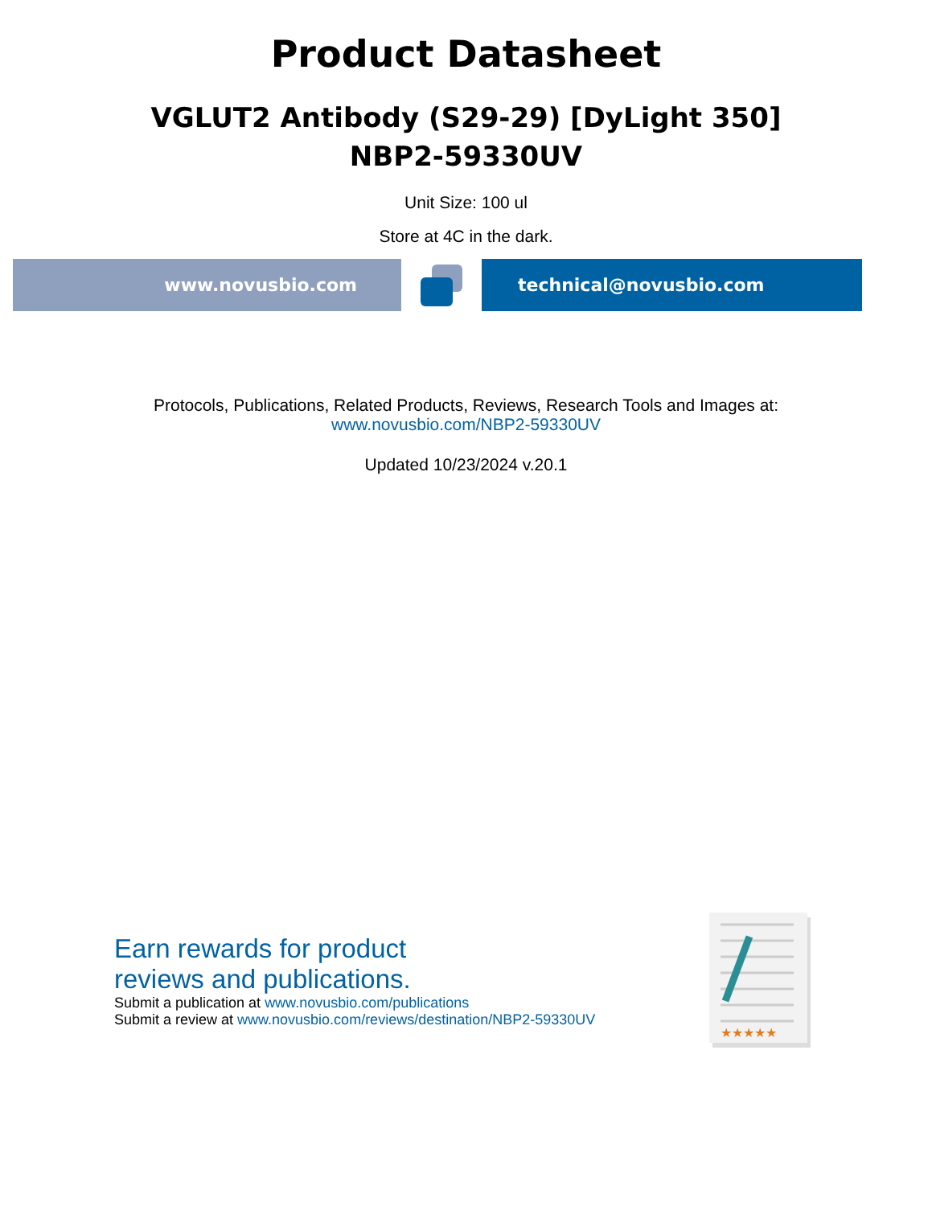Product Datasheet
VGLUT2 Antibody (S29-29) [DyLight 350]
NBP2-59330UV
Unit Size: 100 ul
Store at 4C in the dark.
www.novusbio.com technical@novusbio.com
Protocols, Publications, Related Products, Reviews, Research Tools and Images at:
www.novusbio.com/NBP2-59330UV
Updated 10/23/2024 v.20.1
Earn rewards for product
reviews and publications.
Submit a publication at www.novusbio.com/publications
Submit a review at www.novusbio.com/reviews/destination/NBP2-59330UV
★★★★★